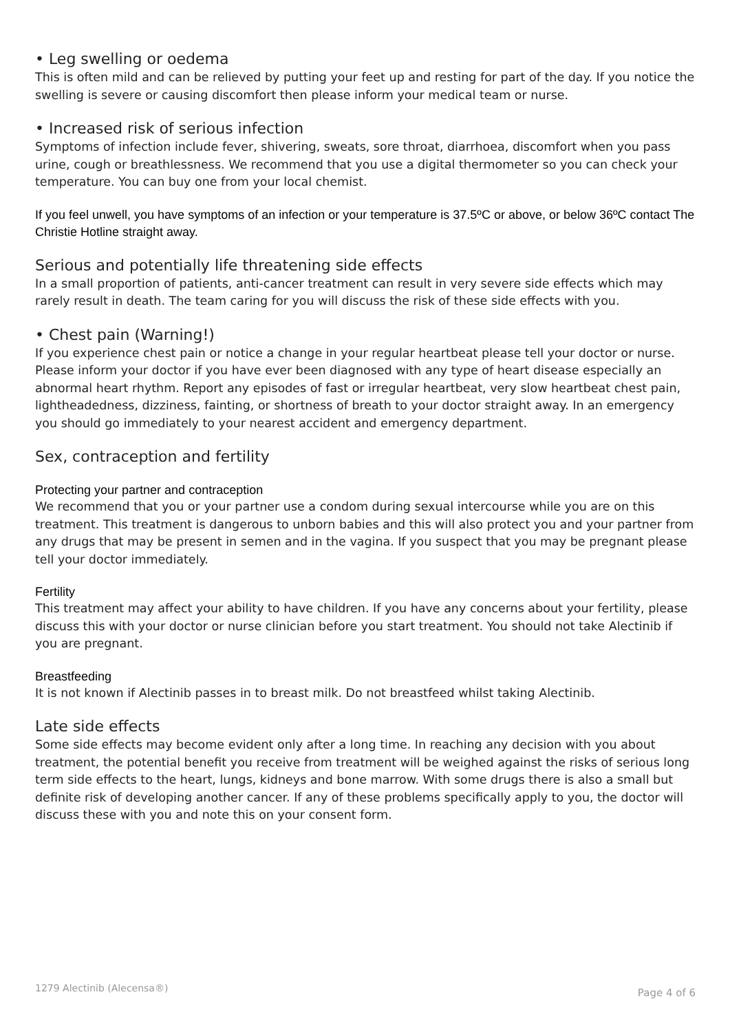• Leg swelling or oedema
This is often mild and can be relieved by putting your feet up and resting for part of the day. If you notice the swelling is severe or causing discomfort then please inform your medical team or nurse.
• Increased risk of serious infection
Symptoms of infection include fever, shivering, sweats, sore throat, diarrhoea, discomfort when you pass urine, cough or breathlessness. We recommend that you use a digital thermometer so you can check your temperature. You can buy one from your local chemist.
If you feel unwell, you have symptoms of an infection or your temperature is 37.5ºC or above, or below 36ºC contact The Christie Hotline straight away.
Serious and potentially life threatening side effects
In a small proportion of patients, anti-cancer treatment can result in very severe side effects which may rarely result in death. The team caring for you will discuss the risk of these side effects with you.
• Chest pain (Warning!)
If you experience chest pain or notice a change in your regular heartbeat please tell your doctor or nurse. Please inform your doctor if you have ever been diagnosed with any type of heart disease especially an abnormal heart rhythm. Report any episodes of fast or irregular heartbeat, very slow heartbeat chest pain, lightheadedness, dizziness, fainting, or shortness of breath to your doctor straight away. In an emergency you should go immediately to your nearest accident and emergency department.
Sex, contraception and fertility
Protecting your partner and contraception
We recommend that you or your partner use a condom during sexual intercourse while you are on this treatment. This treatment is dangerous to unborn babies and this will also protect you and your partner from any drugs that may be present in semen and in the vagina. If you suspect that you may be pregnant please tell your doctor immediately.
Fertility
This treatment may affect your ability to have children. If you have any concerns about your fertility, please discuss this with your doctor or nurse clinician before you start treatment. You should not take Alectinib if you are pregnant.
Breastfeeding
It is not known if Alectinib passes in to breast milk. Do not breastfeed whilst taking Alectinib.
Late side effects
Some side effects may become evident only after a long time. In reaching any decision with you about treatment, the potential benefit you receive from treatment will be weighed against the risks of serious long term side effects to the heart, lungs, kidneys and bone marrow. With some drugs there is also a small but definite risk of developing another cancer. If any of these problems specifically apply to you, the doctor will discuss these with you and note this on your consent form.
1279 Alectinib (Alecensa®) Page 4 of 6